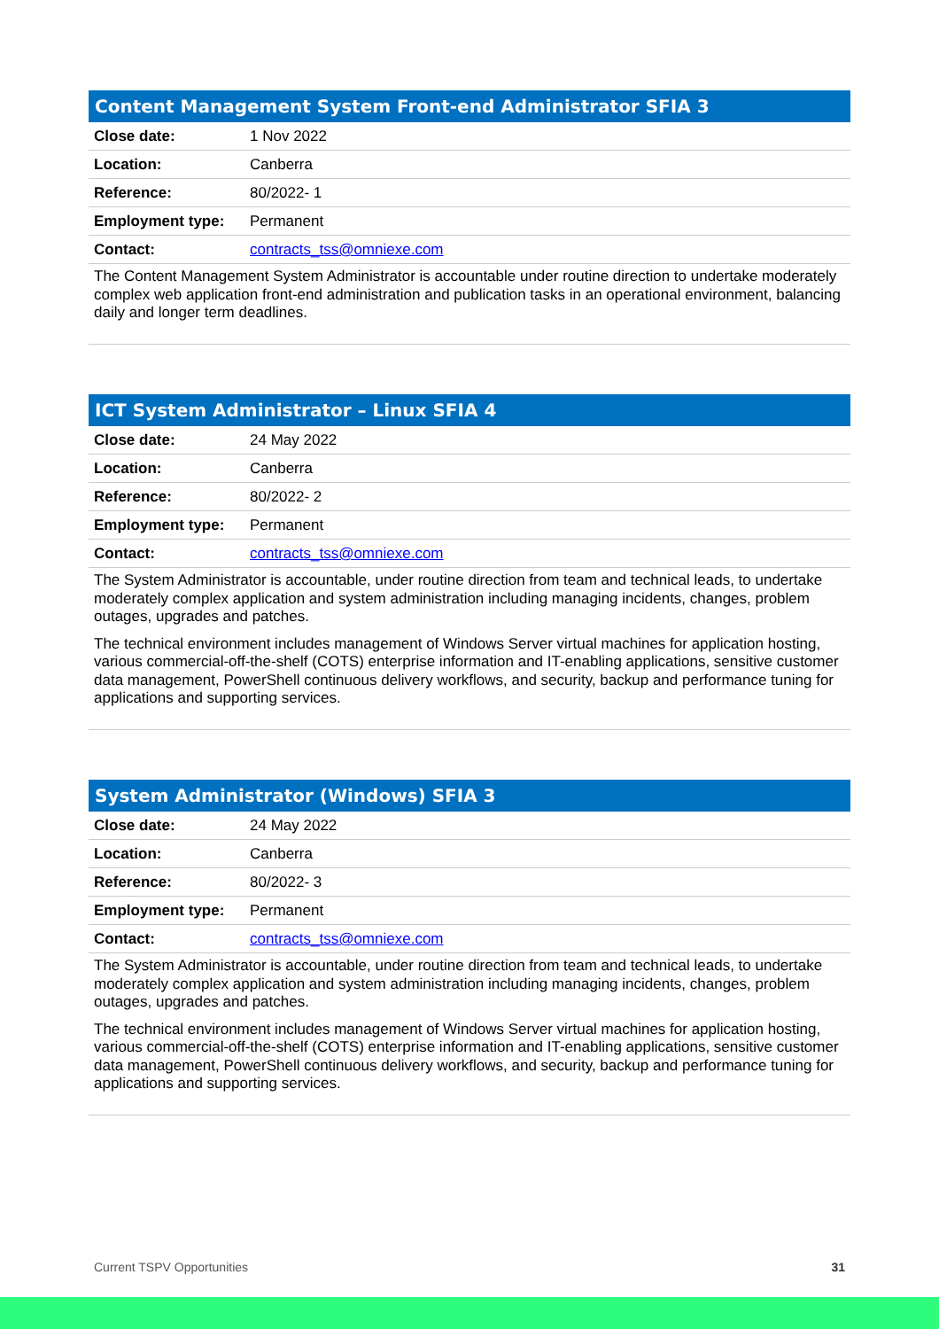Content Management System Front-end Administrator SFIA 3
| Close date: | 1 Nov 2022 |
| Location: | Canberra |
| Reference: | 80/2022- 1 |
| Employment type: | Permanent |
| Contact: | contracts_tss@omniexe.com |
The Content Management System Administrator is accountable under routine direction to undertake moderately complex web application front-end administration and publication tasks in an operational environment, balancing daily and longer term deadlines.
ICT System Administrator – Linux SFIA 4
| Close date: | 24 May 2022 |
| Location: | Canberra |
| Reference: | 80/2022- 2 |
| Employment type: | Permanent |
| Contact: | contracts_tss@omniexe.com |
The System Administrator is accountable, under routine direction from team and technical leads, to undertake moderately complex application and system administration including managing incidents, changes, problem outages, upgrades and patches.
The technical environment includes management of Windows Server virtual machines for application hosting, various commercial-off-the-shelf (COTS) enterprise information and IT-enabling applications, sensitive customer data management, PowerShell continuous delivery workflows, and security, backup and performance tuning for applications and supporting services.
System Administrator (Windows) SFIA 3
| Close date: | 24 May 2022 |
| Location: | Canberra |
| Reference: | 80/2022- 3 |
| Employment type: | Permanent |
| Contact: | contracts_tss@omniexe.com |
The System Administrator is accountable, under routine direction from team and technical leads, to undertake moderately complex application and system administration including managing incidents, changes, problem outages, upgrades and patches.
The technical environment includes management of Windows Server virtual machines for application hosting, various commercial-off-the-shelf (COTS) enterprise information and IT-enabling applications, sensitive customer data management, PowerShell continuous delivery workflows, and security, backup and performance tuning for applications and supporting services.
Current TSPV Opportunities 31